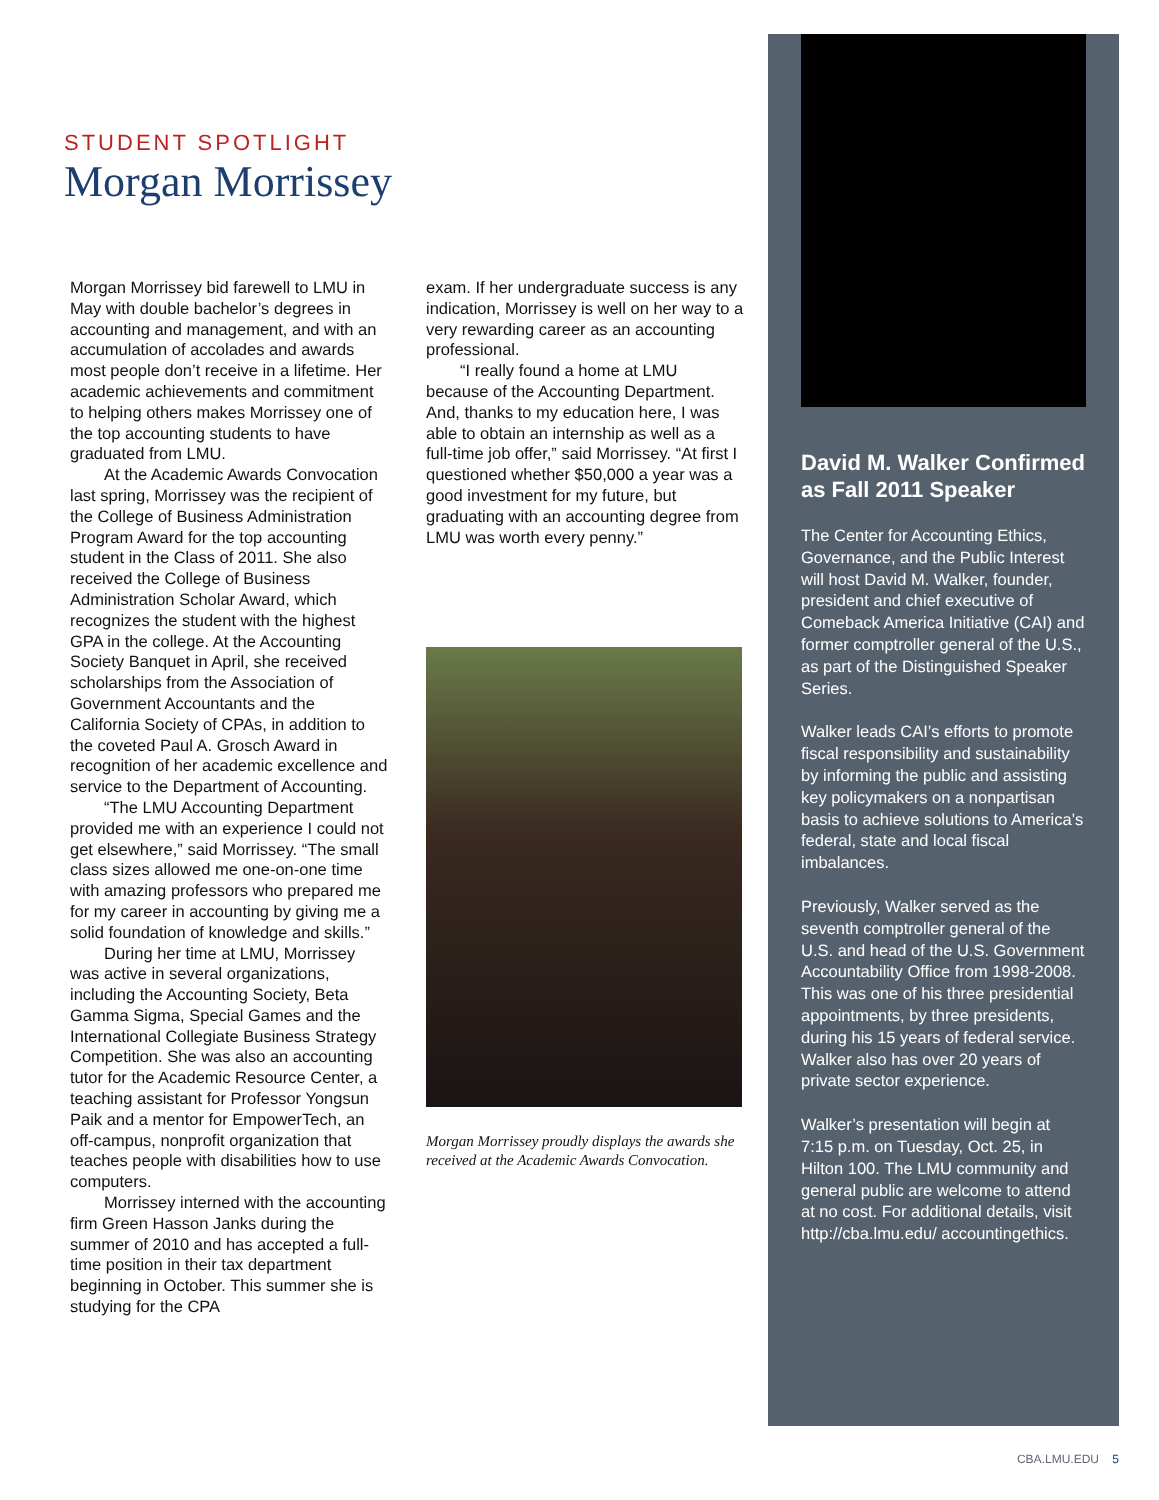STUDENT SPOTLIGHT
Morgan Morrissey
Morgan Morrissey bid farewell to LMU in May with double bachelor’s degrees in accounting and management, and with an accumulation of accolades and awards most people don’t receive in a lifetime. Her academic achievements and commitment to helping others makes Morrissey one of the top accounting students to have graduated from LMU.
At the Academic Awards Convocation last spring, Morrissey was the recipient of the College of Business Administration Program Award for the top accounting student in the Class of 2011. She also received the College of Business Administration Scholar Award, which recognizes the student with the highest GPA in the college. At the Accounting Society Banquet in April, she received scholarships from the Association of Government Accountants and the California Society of CPAs, in addition to the coveted Paul A. Grosch Award in recognition of her academic excellence and service to the Department of Accounting.
“The LMU Accounting Department provided me with an experience I could not get elsewhere,” said Morrissey. “The small class sizes allowed me one-on-one time with amazing professors who prepared me for my career in accounting by giving me a solid foundation of knowledge and skills.”
During her time at LMU, Morrissey was active in several organizations, including the Accounting Society, Beta Gamma Sigma, Special Games and the International Collegiate Business Strategy Competition. She was also an accounting tutor for the Academic Resource Center, a teaching assistant for Professor Yongsun Paik and a mentor for EmpowerTech, an off-campus, nonprofit organization that teaches people with disabilities how to use computers.
Morrissey interned with the accounting firm Green Hasson Janks during the summer of 2010 and has accepted a full-time position in their tax department beginning in October. This summer she is studying for the CPA
exam. If her undergraduate success is any indication, Morrissey is well on her way to a very rewarding career as an accounting professional.
“I really found a home at LMU because of the Accounting Department. And, thanks to my education here, I was able to obtain an internship as well as a full-time job offer,” said Morrissey. “At first I questioned whether $50,000 a year was a good investment for my future, but graduating with an accounting degree from LMU was worth every penny.”
Morgan Morrissey proudly displays the awards she received at the Academic Awards Convocation.
David M. Walker Confirmed as Fall 2011 Speaker
The Center for Accounting Ethics, Governance, and the Public Interest will host David M. Walker, founder, president and chief executive of Comeback America Initiative (CAI) and former comptroller general of the U.S., as part of the Distinguished Speaker Series.
Walker leads CAI’s efforts to promote fiscal responsibility and sustainability by informing the public and assisting key policymakers on a nonpartisan basis to achieve solutions to America’s federal, state and local fiscal imbalances.
Previously, Walker served as the seventh comptroller general of the U.S. and head of the U.S. Government Accountability Office from 1998-2008. This was one of his three presidential appointments, by three presidents, during his 15 years of federal service. Walker also has over 20 years of private sector experience.
Walker’s presentation will begin at 7:15 p.m. on Tuesday, Oct. 25, in Hilton 100. The LMU community and general public are welcome to attend at no cost. For additional details, visit http://cba.lmu.edu/ accountingethics.
CBA.LMU.EDU 5